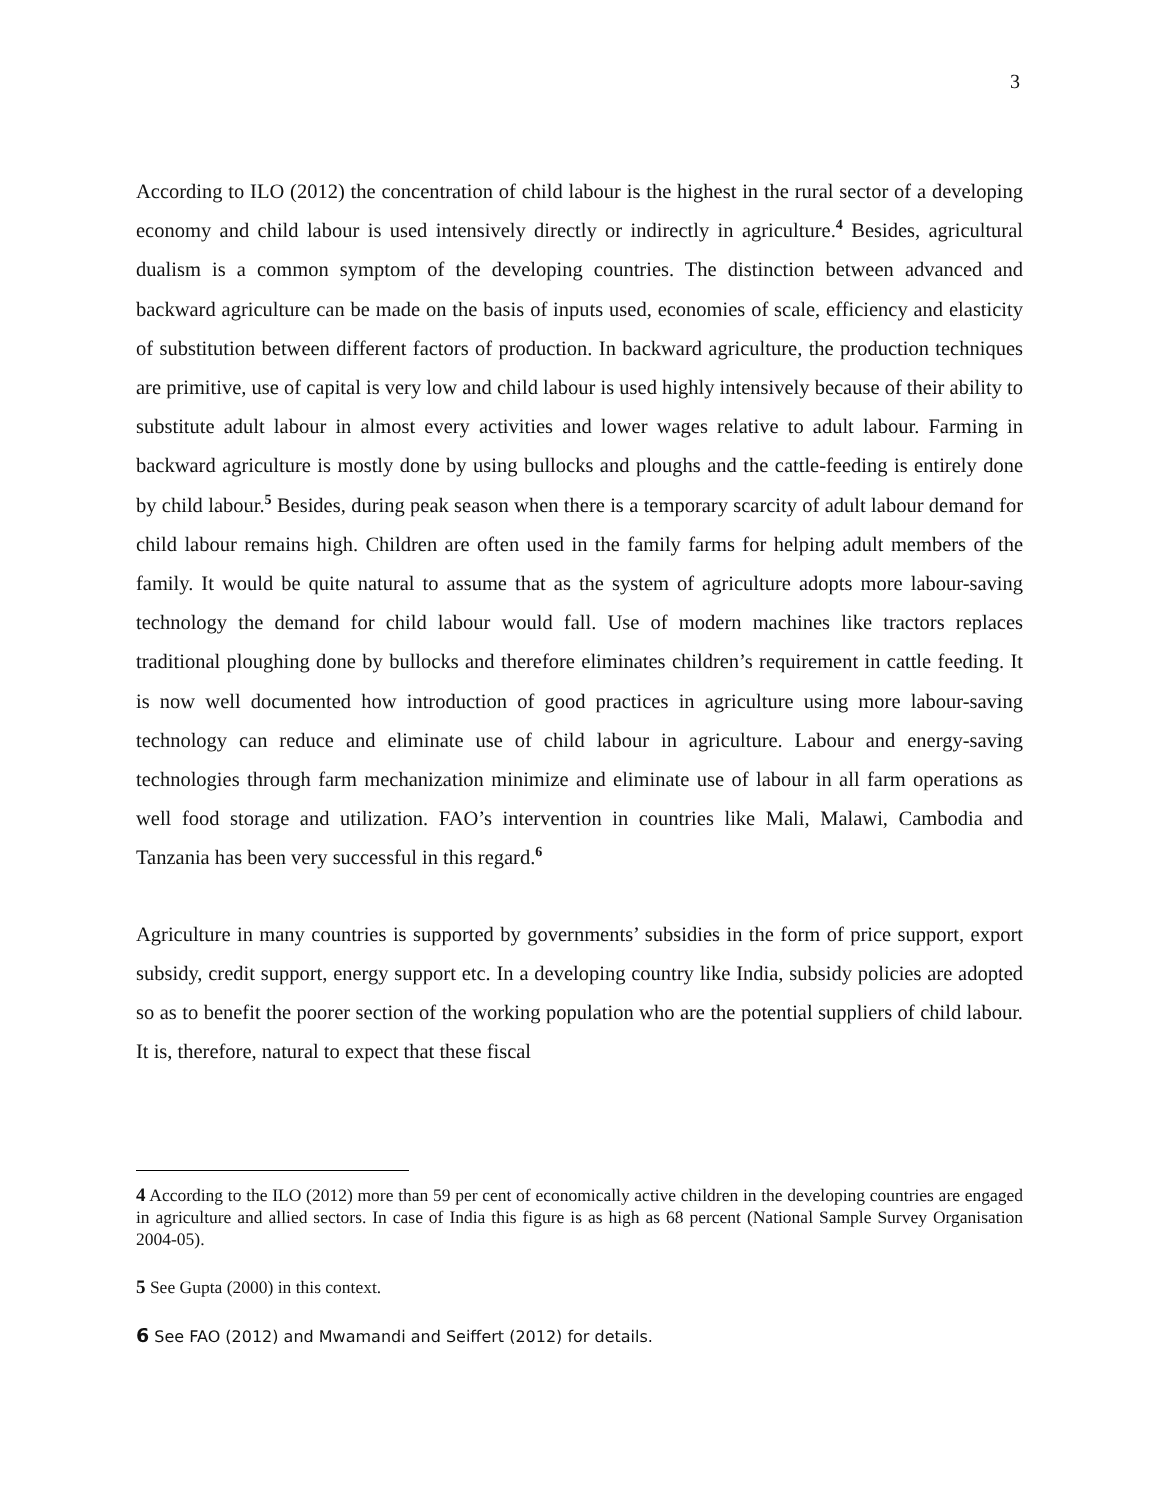3
According to ILO (2012) the concentration of child labour is the highest in the rural sector of a developing economy and child labour is used intensively directly or indirectly in agriculture.<sup>4</sup> Besides, agricultural dualism is a common symptom of the developing countries. The distinction between advanced and backward agriculture can be made on the basis of inputs used, economies of scale, efficiency and elasticity of substitution between different factors of production. In backward agriculture, the production techniques are primitive, use of capital is very low and child labour is used highly intensively because of their ability to substitute adult labour in almost every activities and lower wages relative to adult labour. Farming in backward agriculture is mostly done by using bullocks and ploughs and the cattle-feeding is entirely done by child labour.<sup>5</sup> Besides, during peak season when there is a temporary scarcity of adult labour demand for child labour remains high. Children are often used in the family farms for helping adult members of the family. It would be quite natural to assume that as the system of agriculture adopts more labour-saving technology the demand for child labour would fall. Use of modern machines like tractors replaces traditional ploughing done by bullocks and therefore eliminates children’s requirement in cattle feeding. It is now well documented how introduction of good practices in agriculture using more labour-saving technology can reduce and eliminate use of child labour in agriculture. Labour and energy-saving technologies through farm mechanization minimize and eliminate use of labour in all farm operations as well food storage and utilization. FAO’s intervention in countries like Mali, Malawi, Cambodia and Tanzania has been very successful in this regard.<sup>6</sup>
Agriculture in many countries is supported by governments’ subsidies in the form of price support, export subsidy, credit support, energy support etc. In a developing country like India, subsidy policies are adopted so as to benefit the poorer section of the working population who are the potential suppliers of child labour. It is, therefore, natural to expect that these fiscal
4 According to the ILO (2012) more than 59 per cent of economically active children in the developing countries are engaged in agriculture and allied sectors. In case of India this figure is as high as 68 percent (National Sample Survey Organisation 2004-05).
5 See Gupta (2000) in this context.
6 See FAO (2012) and Mwamandi and Seiffert (2012) for details.